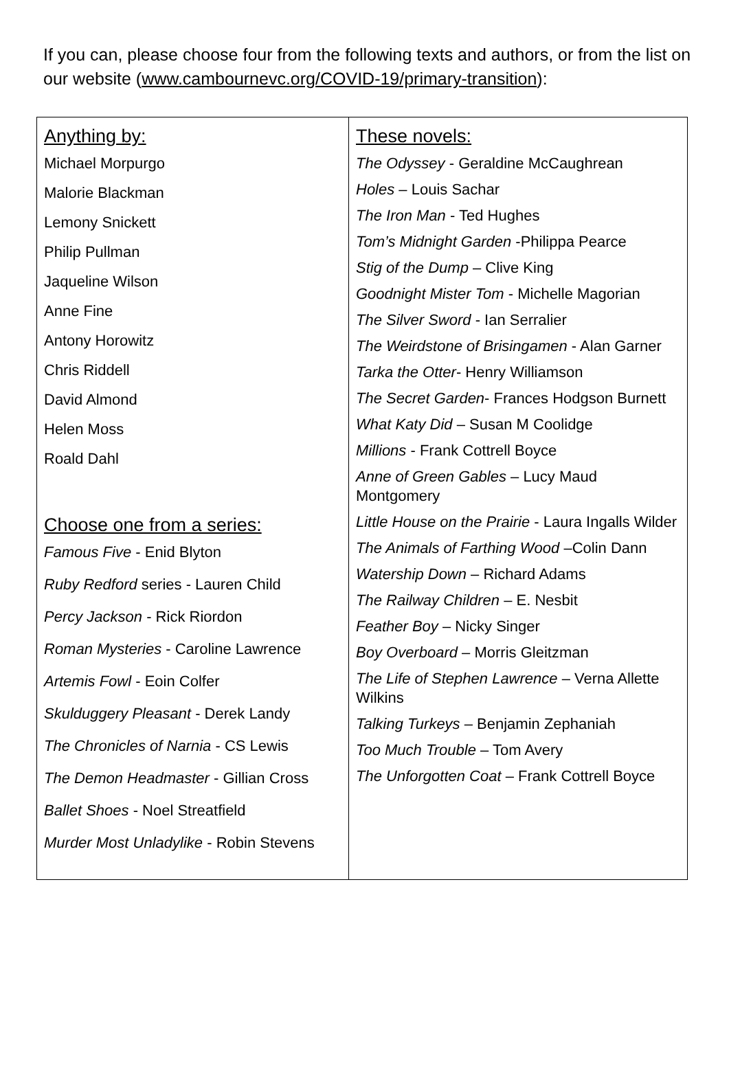If you can, please choose four from the following texts and authors, or from the list on our website (www.cambournevc.org/COVID-19/primary-transition):
| Anything by: Michael Morpurgo Malorie Blackman Lemony Snickett Philip Pullman Jaqueline Wilson Anne Fine Antony Horowitz Chris Riddell David Almond Helen Moss Roald Dahl Choose one from a series: Famous Five - Enid Blyton Ruby Redford series - Lauren Child Percy Jackson - Rick Riordon Roman Mysteries - Caroline Lawrence Artemis Fowl - Eoin Colfer Skulduggery Pleasant - Derek Landy The Chronicles of Narnia - CS Lewis The Demon Headmaster - Gillian Cross Ballet Shoes - Noel Streatfield Murder Most Unladylike - Robin Stevens | These novels: The Odyssey - Geraldine McCaughrean Holes – Louis Sachar The Iron Man - Ted Hughes Tom’s Midnight Garden -Philippa Pearce Stig of the Dump – Clive King Goodnight Mister Tom - Michelle Magorian The Silver Sword - Ian Serralier The Weirdstone of Brisingamen - Alan Garner Tarka the Otter - Henry Williamson The Secret Garden - Frances Hodgson Burnett What Katy Did – Susan M Coolidge Millions - Frank Cottrell Boyce Anne of Green Gables – Lucy Maud Montgomery Little House on the Prairie - Laura Ingalls Wilder The Animals of Farthing Wood –Colin Dann Watership Down – Richard Adams The Railway Children – E. Nesbit Feather Boy – Nicky Singer Boy Overboard – Morris Gleitzman The Life of Stephen Lawrence – Verna Allette Wilkins Talking Turkeys – Benjamin Zephaniah Too Much Trouble – Tom Avery The Unforgotten Coat – Frank Cottrell Boyce |